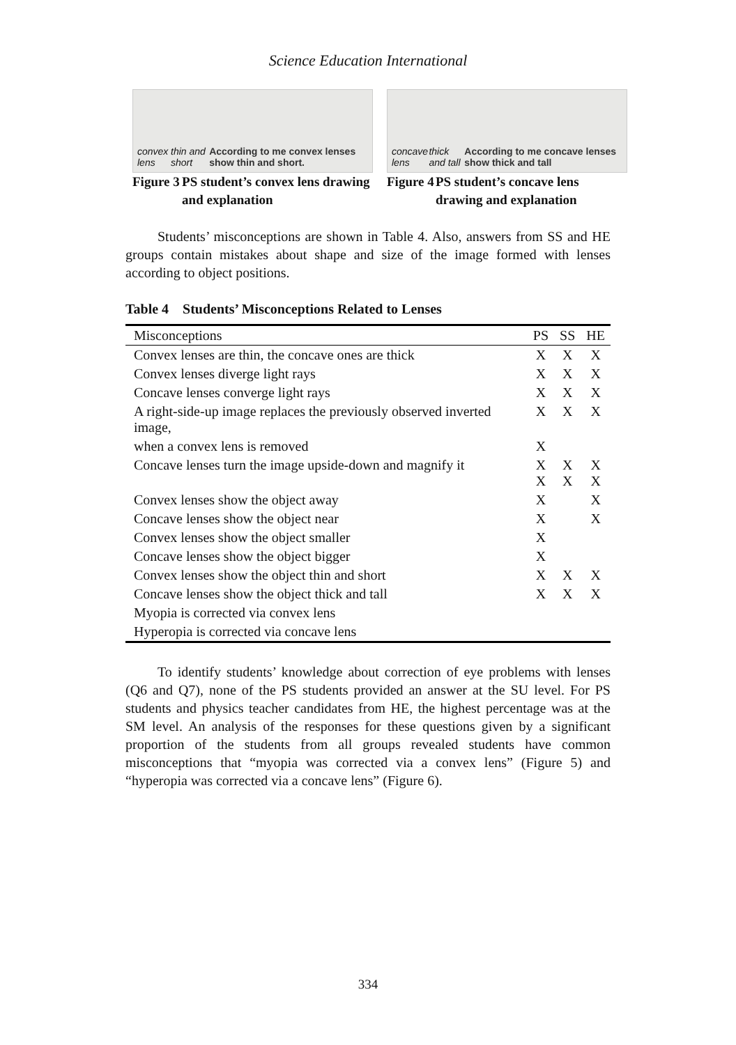Science Education International
convex lens thin and short According to me convex lenses show thin and short.
Figure 3 PS student’s convex lens drawing and explanation
concave lens thick and tall According to me concave lenses show thick and tall
Figure 4 PS student’s concave lens drawing and explanation
Students’ misconceptions are shown in Table 4. Also, answers from SS and HE groups contain mistakes about shape and size of the image formed with lenses according to object positions.
Table 4 Students’ Misconceptions Related to Lenses
| Misconceptions | PS | SS | HE |
| --- | --- | --- | --- |
| Convex lenses are thin, the concave ones are thick | X | X | X |
| Convex lenses diverge light rays | X | X | X |
| Concave lenses converge light rays | X | X | X |
| A right-side-up image replaces the previously observed inverted image, | X | X | X |
| when a convex lens is removed | X | | |
| Concave lenses turn the image upside-down and magnify it | X X | X X | X X |
| Convex lenses show the object away | X | | X |
| Concave lenses show the object near | X | | X |
| Convex lenses show the object smaller | X | | |
| Concave lenses show the object bigger | X | | |
| Convex lenses show the object thin and short | X | X | X |
| Concave lenses show the object thick and tall | X | X | X |
| Myopia is corrected via convex lens | | | |
| Hyperopia is corrected via concave lens | | | |
To identify students’ knowledge about correction of eye problems with lenses (Q6 and Q7), none of the PS students provided an answer at the SU level. For PS students and physics teacher candidates from HE, the highest percentage was at the SM level. An analysis of the responses for these questions given by a significant proportion of the students from all groups revealed students have common misconceptions that “myopia was corrected via a convex lens” (Figure 5) and “hyperopia was corrected via a concave lens” (Figure 6).
334